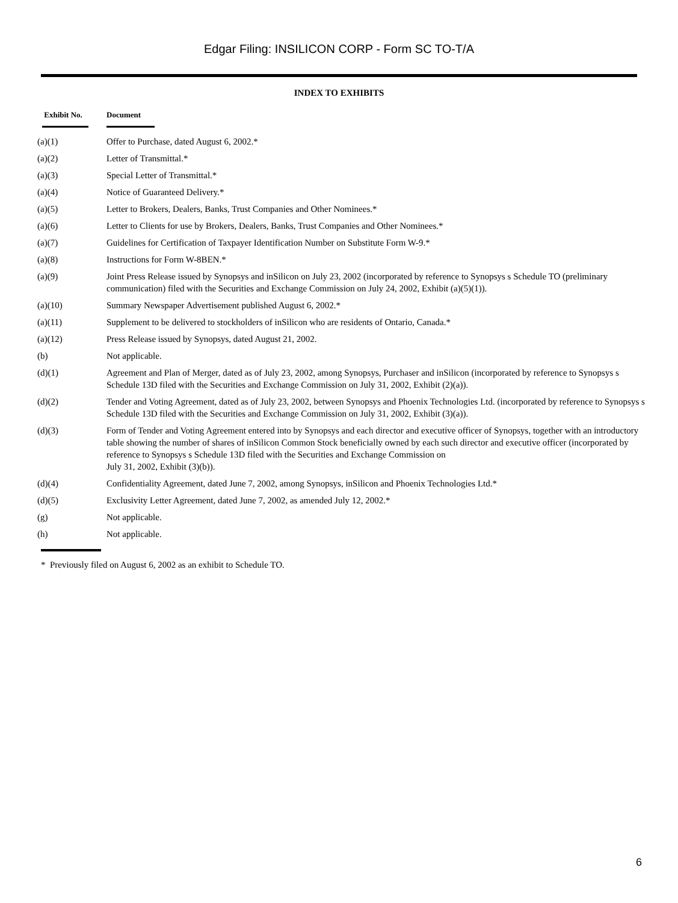Edgar Filing: INSILICON CORP - Form SC TO-T/A
INDEX TO EXHIBITS
| Exhibit No. | Document |
| --- | --- |
| (a)(1) | Offer to Purchase, dated August 6, 2002.* |
| (a)(2) | Letter of Transmittal.* |
| (a)(3) | Special Letter of Transmittal.* |
| (a)(4) | Notice of Guaranteed Delivery.* |
| (a)(5) | Letter to Brokers, Dealers, Banks, Trust Companies and Other Nominees.* |
| (a)(6) | Letter to Clients for use by Brokers, Dealers, Banks, Trust Companies and Other Nominees.* |
| (a)(7) | Guidelines for Certification of Taxpayer Identification Number on Substitute Form W-9.* |
| (a)(8) | Instructions for Form W-8BEN.* |
| (a)(9) | Joint Press Release issued by Synopsys and inSilicon on July 23, 2002 (incorporated by reference to Synopsys s Schedule TO (preliminary communication) filed with the Securities and Exchange Commission on July 24, 2002, Exhibit (a)(5)(1)). |
| (a)(10) | Summary Newspaper Advertisement published August 6, 2002.* |
| (a)(11) | Supplement to be delivered to stockholders of inSilicon who are residents of Ontario, Canada.* |
| (a)(12) | Press Release issued by Synopsys, dated August 21, 2002. |
| (b) | Not applicable. |
| (d)(1) | Agreement and Plan of Merger, dated as of July 23, 2002, among Synopsys, Purchaser and inSilicon (incorporated by reference to Synopsys s Schedule 13D filed with the Securities and Exchange Commission on July 31, 2002, Exhibit (2)(a)). |
| (d)(2) | Tender and Voting Agreement, dated as of July 23, 2002, between Synopsys and Phoenix Technologies Ltd. (incorporated by reference to Synopsys s Schedule 13D filed with the Securities and Exchange Commission on July 31, 2002, Exhibit (3)(a)). |
| (d)(3) | Form of Tender and Voting Agreement entered into by Synopsys and each director and executive officer of Synopsys, together with an introductory table showing the number of shares of inSilicon Common Stock beneficially owned by each such director and executive officer (incorporated by reference to Synopsys s Schedule 13D filed with the Securities and Exchange Commission on July 31, 2002, Exhibit (3)(b)). |
| (d)(4) | Confidentiality Agreement, dated June 7, 2002, among Synopsys, inSilicon and Phoenix Technologies Ltd.* |
| (d)(5) | Exclusivity Letter Agreement, dated June 7, 2002, as amended July 12, 2002.* |
| (g) | Not applicable. |
| (h) | Not applicable. |
* Previously filed on August 6, 2002 as an exhibit to Schedule TO.
6